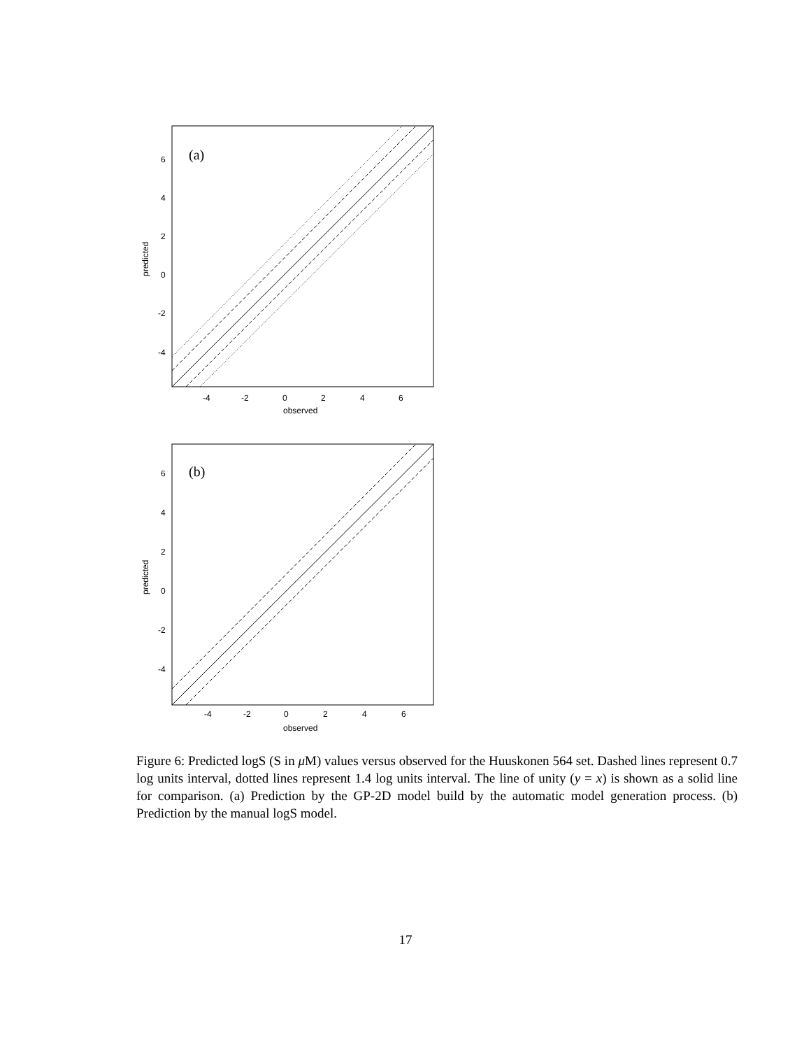(a)
6
4
2
0
-2
-4
-4
-2
0
2
4
6
observed
predicted
(b)
6
4
2
0
-2
-4
-4
-2
0
2
4
6
observed
predicted
Figure 6: Predicted logS (S in μ M) values versus observed for the Huuskonen 564 set. Dashed lines represent 0.7 log units interval, dotted lines represent 1.4 log units interval. The line of unity (y = x) is shown as a solid line for comparison. (a) Prediction by the GP-2D model build by the automatic model generation process. (b) Prediction by the manual logS model.
17